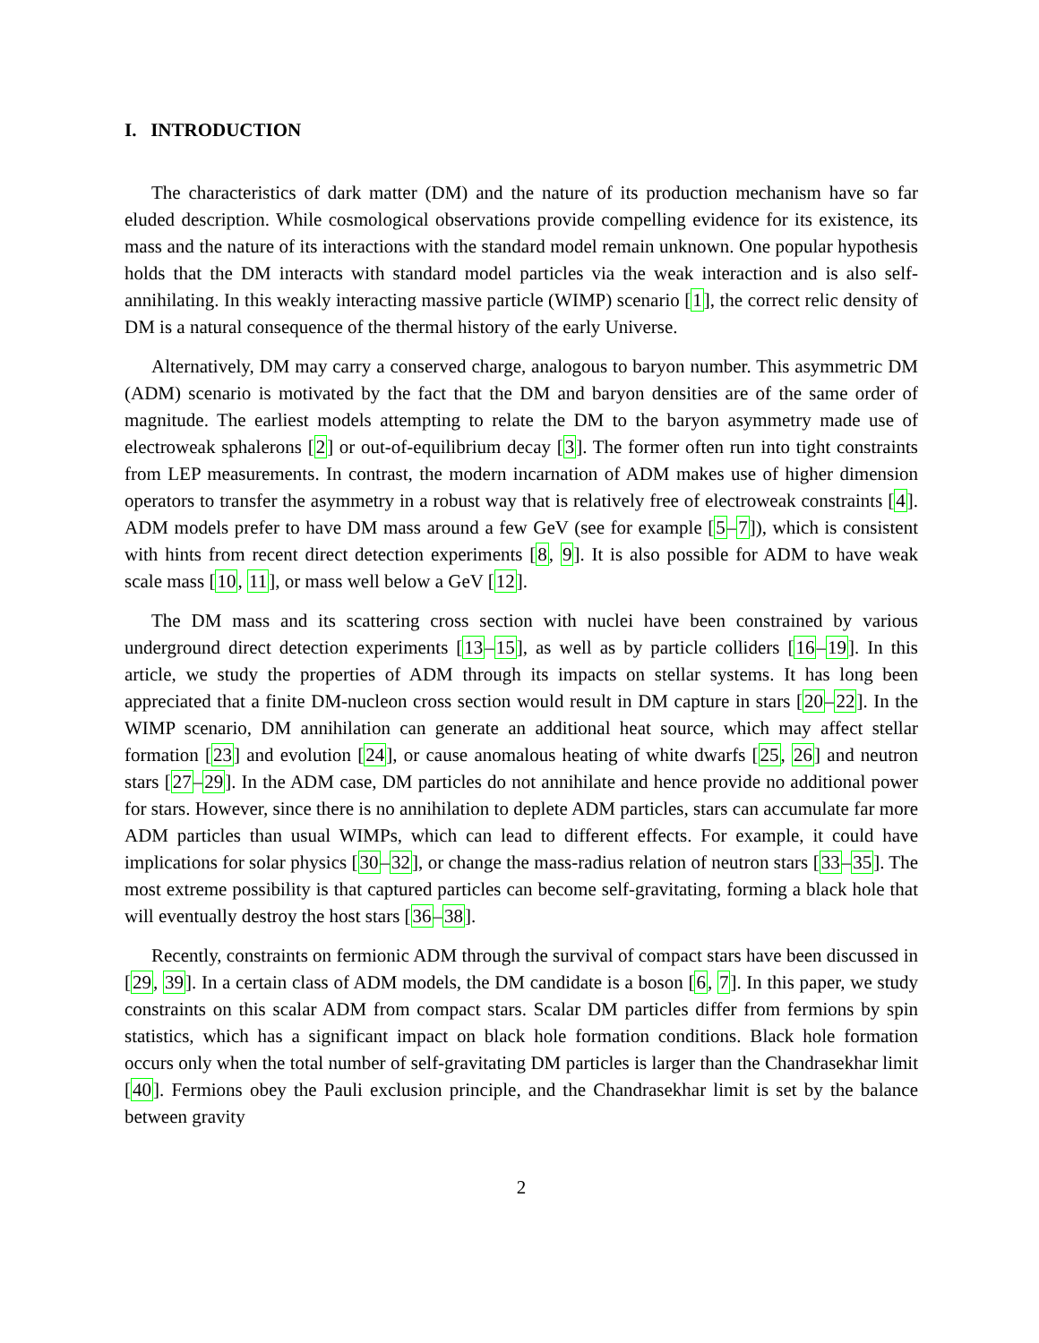I. INTRODUCTION
The characteristics of dark matter (DM) and the nature of its production mechanism have so far eluded description. While cosmological observations provide compelling evidence for its existence, its mass and the nature of its interactions with the standard model remain unknown. One popular hypothesis holds that the DM interacts with standard model particles via the weak interaction and is also self-annihilating. In this weakly interacting massive particle (WIMP) scenario [1], the correct relic density of DM is a natural consequence of the thermal history of the early Universe.
Alternatively, DM may carry a conserved charge, analogous to baryon number. This asymmetric DM (ADM) scenario is motivated by the fact that the DM and baryon densities are of the same order of magnitude. The earliest models attempting to relate the DM to the baryon asymmetry made use of electroweak sphalerons [2] or out-of-equilibrium decay [3]. The former often run into tight constraints from LEP measurements. In contrast, the modern incarnation of ADM makes use of higher dimension operators to transfer the asymmetry in a robust way that is relatively free of electroweak constraints [4]. ADM models prefer to have DM mass around a few GeV (see for example [5–7]), which is consistent with hints from recent direct detection experiments [8, 9]. It is also possible for ADM to have weak scale mass [10, 11], or mass well below a GeV [12].
The DM mass and its scattering cross section with nuclei have been constrained by various underground direct detection experiments [13–15], as well as by particle colliders [16–19]. In this article, we study the properties of ADM through its impacts on stellar systems. It has long been appreciated that a finite DM-nucleon cross section would result in DM capture in stars [20–22]. In the WIMP scenario, DM annihilation can generate an additional heat source, which may affect stellar formation [23] and evolution [24], or cause anomalous heating of white dwarfs [25, 26] and neutron stars [27–29]. In the ADM case, DM particles do not annihilate and hence provide no additional power for stars. However, since there is no annihilation to deplete ADM particles, stars can accumulate far more ADM particles than usual WIMPs, which can lead to different effects. For example, it could have implications for solar physics [30–32], or change the mass-radius relation of neutron stars [33–35]. The most extreme possibility is that captured particles can become self-gravitating, forming a black hole that will eventually destroy the host stars [36–38].
Recently, constraints on fermionic ADM through the survival of compact stars have been discussed in [29, 39]. In a certain class of ADM models, the DM candidate is a boson [6, 7]. In this paper, we study constraints on this scalar ADM from compact stars. Scalar DM particles differ from fermions by spin statistics, which has a significant impact on black hole formation conditions. Black hole formation occurs only when the total number of self-gravitating DM particles is larger than the Chandrasekhar limit [40]. Fermions obey the Pauli exclusion principle, and the Chandrasekhar limit is set by the balance between gravity
2